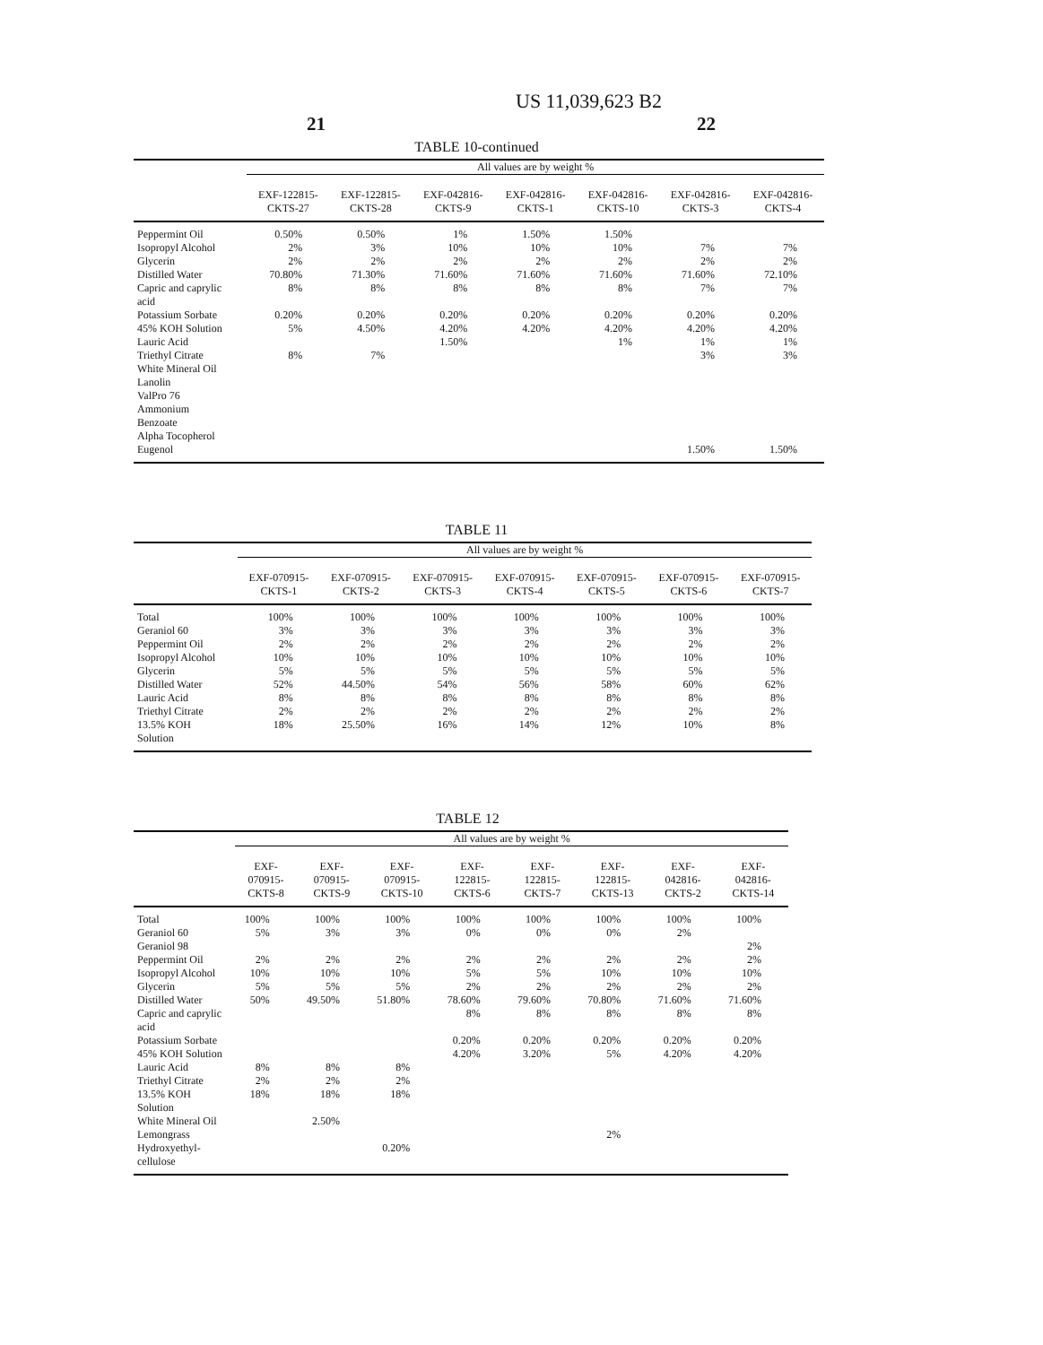US 11,039,623 B2
21 22
TABLE 10-continued
| | All values are by weight % | | | | | | |
| --- | --- | --- | --- | --- | --- | --- | --- |
| | EXF-122815- CKTS-27 | EXF-122815- CKTS-28 | EXF-042816- CKTS-9 | EXF-042816- CKTS-1 | EXF-042816- CKTS-10 | EXF-042816- CKTS-3 | EXF-042816- CKTS-4 |
| Peppermint Oil | 0.50% | 0.50% | 1% | 1.50% | 1.50% | | |
| Isopropyl Alcohol | 2% | 3% | 10% | 10% | 10% | 7% | 7% |
| Glycerin | 2% | 2% | 2% | 2% | 2% | 2% | 2% |
| Distilled Water | 70.80% | 71.30% | 71.60% | 71.60% | 71.60% | 71.60% | 72.10% |
| Capric and caprylic acid | 8% | 8% | 8% | 8% | 8% | 7% | 7% |
| Potassium Sorbate | 0.20% | 0.20% | 0.20% | 0.20% | 0.20% | 0.20% | 0.20% |
| 45% KOH Solution | 5% | 4.50% | 4.20% | 4.20% | 4.20% | 4.20% | 4.20% |
| Lauric Acid | | | 1.50% | | 1% | 1% | 1% |
| Triethyl Citrate | 8% | 7% | | | | 3% | 3% |
| White Mineral Oil | | | | | | | |
| Lanolin | | | | | | | |
| ValPro 76 | | | | | | | |
| Ammonium Benzoate | | | | | | | |
| Alpha Tocopherol | | | | | | | |
| Eugenol | | | | | | 1.50% | 1.50% |
TABLE 11
| | All values are by weight % | | | | | | |
| --- | --- | --- | --- | --- | --- | --- | --- |
| | EXF-070915- CKTS-1 | EXF-070915- CKTS-2 | EXF-070915- CKTS-3 | EXF-070915- CKTS-4 | EXF-070915- CKTS-5 | EXF-070915- CKTS-6 | EXF-070915- CKTS-7 |
| Total | 100% | 100% | 100% | 100% | 100% | 100% | 100% |
| Geraniol 60 | 3% | 3% | 3% | 3% | 3% | 3% | 3% |
| Peppermint Oil | 2% | 2% | 2% | 2% | 2% | 2% | 2% |
| Isopropyl Alcohol | 10% | 10% | 10% | 10% | 10% | 10% | 10% |
| Glycerin | 5% | 5% | 5% | 5% | 5% | 5% | 5% |
| Distilled Water | 52% | 44.50% | 54% | 56% | 58% | 60% | 62% |
| Lauric Acid | 8% | 8% | 8% | 8% | 8% | 8% | 8% |
| Triethyl Citrate | 2% | 2% | 2% | 2% | 2% | 2% | 2% |
| 13.5% KOH Solution | 18% | 25.50% | 16% | 14% | 12% | 10% | 8% |
TABLE 12
| | All values are by weight % | | | | | | | |
| --- | --- | --- | --- | --- | --- | --- | --- | --- |
| | EXF- 070915- CKTS-8 | EXF- 070915- CKTS-9 | EXF- 070915- CKTS-10 | EXF- 122815- CKTS-6 | EXF- 122815- CKTS-7 | EXF- 122815- CKTS-13 | EXF- 042816- CKTS-2 | EXF- 042816- CKTS-14 |
| Total | 100% | 100% | 100% | 100% | 100% | 100% | 100% | 100% |
| Geraniol 60 | 5% | 3% | 3% | 0% | 0% | 0% | 2% | |
| Geraniol 98 | | | | | | | | 2% |
| Peppermint Oil | 2% | 2% | 2% | 2% | 2% | 2% | 2% | 2% |
| Isopropyl Alcohol | 10% | 10% | 10% | 5% | 5% | 10% | 10% | 10% |
| Glycerin | 5% | 5% | 5% | 2% | 2% | 2% | 2% | 2% |
| Distilled Water | 50% | 49.50% | 51.80% | 78.60% | 79.60% | 70.80% | 71.60% | 71.60% |
| Capric and caprylic acid | | | | 8% | 8% | 8% | 8% | 8% |
| Potassium Sorbate | | | | 0.20% | 0.20% | 0.20% | 0.20% | 0.20% |
| 45% KOH Solution | | | | 4.20% | 3.20% | 5% | 4.20% | 4.20% |
| Lauric Acid | 8% | 8% | 8% | | | | | |
| Triethyl Citrate | 2% | 2% | 2% | | | | | |
| 13.5% KOH Solution | 18% | 18% | 18% | | | | | |
| White Mineral Oil | | 2.50% | | | | | | |
| Lemongrass | | | | | | 2% | | |
| Hydroxyethyl- cellulose | | | 0.20% | | | | | |